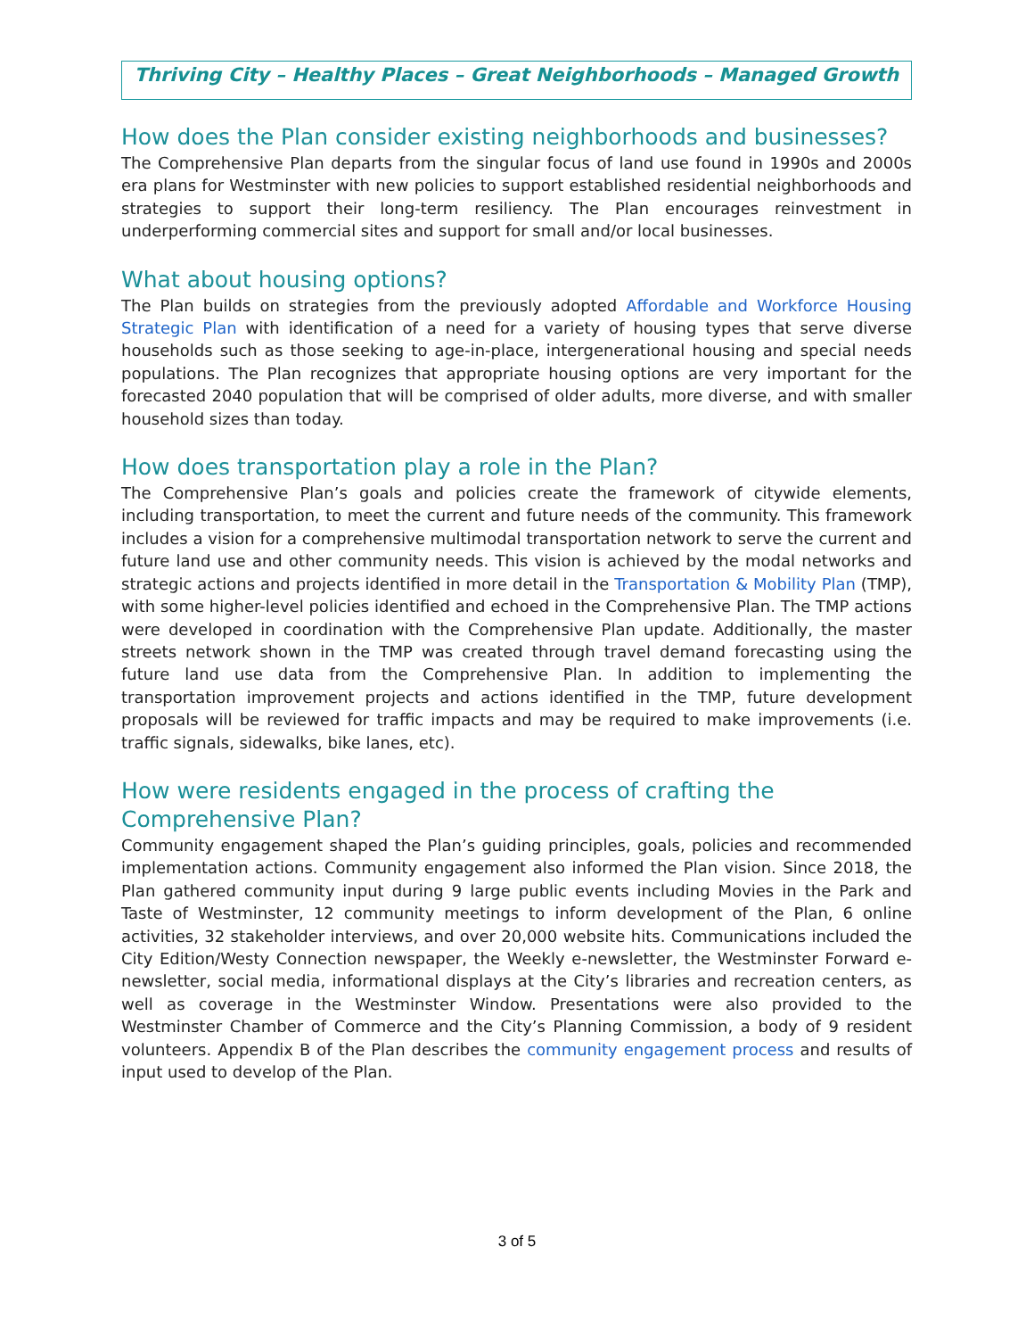Thriving City – Healthy Places – Great Neighborhoods – Managed Growth
How does the Plan consider existing neighborhoods and businesses?
The Comprehensive Plan departs from the singular focus of land use found in 1990s and 2000s era plans for Westminster with new policies to support established residential neighborhoods and strategies to support their long-term resiliency. The Plan encourages reinvestment in underperforming commercial sites and support for small and/or local businesses.
What about housing options?
The Plan builds on strategies from the previously adopted Affordable and Workforce Housing Strategic Plan with identification of a need for a variety of housing types that serve diverse households such as those seeking to age-in-place, intergenerational housing and special needs populations. The Plan recognizes that appropriate housing options are very important for the forecasted 2040 population that will be comprised of older adults, more diverse, and with smaller household sizes than today.
How does transportation play a role in the Plan?
The Comprehensive Plan’s goals and policies create the framework of citywide elements, including transportation, to meet the current and future needs of the community. This framework includes a vision for a comprehensive multimodal transportation network to serve the current and future land use and other community needs. This vision is achieved by the modal networks and strategic actions and projects identified in more detail in the Transportation & Mobility Plan (TMP), with some higher-level policies identified and echoed in the Comprehensive Plan. The TMP actions were developed in coordination with the Comprehensive Plan update. Additionally, the master streets network shown in the TMP was created through travel demand forecasting using the future land use data from the Comprehensive Plan. In addition to implementing the transportation improvement projects and actions identified in the TMP, future development proposals will be reviewed for traffic impacts and may be required to make improvements (i.e. traffic signals, sidewalks, bike lanes, etc).
How were residents engaged in the process of crafting the Comprehensive Plan?
Community engagement shaped the Plan’s guiding principles, goals, policies and recommended implementation actions. Community engagement also informed the Plan vision. Since 2018, the Plan gathered community input during 9 large public events including Movies in the Park and Taste of Westminster, 12 community meetings to inform development of the Plan, 6 online activities, 32 stakeholder interviews, and over 20,000 website hits. Communications included the City Edition/Westy Connection newspaper, the Weekly e-newsletter, the Westminster Forward e-newsletter, social media, informational displays at the City’s libraries and recreation centers, as well as coverage in the Westminster Window. Presentations were also provided to the Westminster Chamber of Commerce and the City’s Planning Commission, a body of 9 resident volunteers. Appendix B of the Plan describes the community engagement process and results of input used to develop of the Plan.
3 of 5